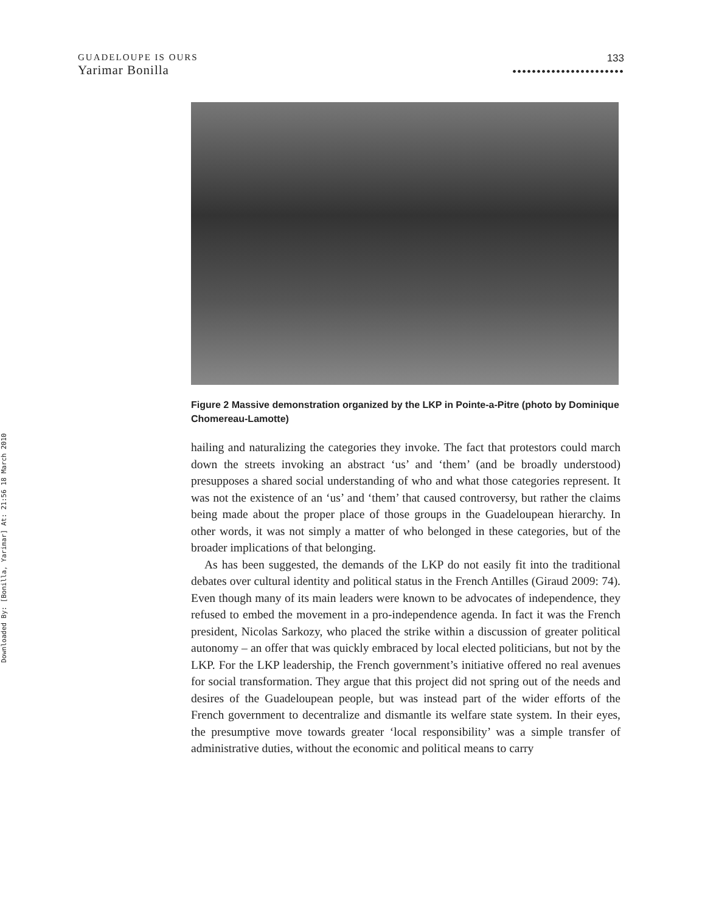Downloaded By: [Bonilla, Yarimar] At: 21:56 18 March 2010
GUADELOUPE IS OURS
Yarimar Bonilla
133
•••••••••••••••••••••••
Figure 2 Massive demonstration organized by the LKP in Pointe-a-Pitre (photo by Dominique Chomereau-Lamotte)
hailing and naturalizing the categories they invoke. The fact that protestors could march down the streets invoking an abstract ‘us’ and ‘them’ (and be broadly understood) presupposes a shared social understanding of who and what those categories represent. It was not the existence of an ‘us’ and ‘them’ that caused controversy, but rather the claims being made about the proper place of those groups in the Guadeloupean hierarchy. In other words, it was not simply a matter of who belonged in these categories, but of the broader implications of that belonging.
As has been suggested, the demands of the LKP do not easily fit into the traditional debates over cultural identity and political status in the French Antilles (Giraud 2009: 74). Even though many of its main leaders were known to be advocates of independence, they refused to embed the movement in a pro-independence agenda. In fact it was the French president, Nicolas Sarkozy, who placed the strike within a discussion of greater political autonomy – an offer that was quickly embraced by local elected politicians, but not by the LKP. For the LKP leadership, the French government’s initiative offered no real avenues for social transformation. They argue that this project did not spring out of the needs and desires of the Guadeloupean people, but was instead part of the wider efforts of the French government to decentralize and dismantle its welfare state system. In their eyes, the presumptive move towards greater ‘local responsibility’ was a simple transfer of administrative duties, without the economic and political means to carry